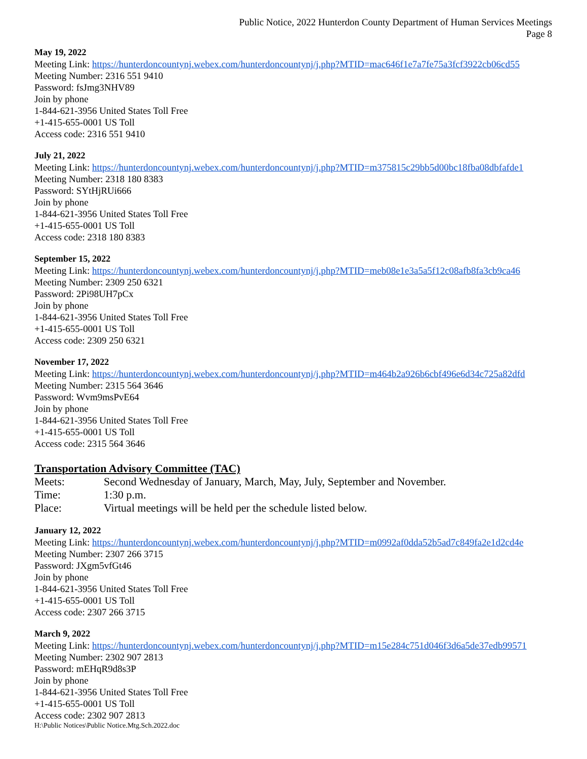Public Notice, 2022 Hunterdon County Department of Human Services Meetings
Page 8
May 19, 2022
Meeting Link: https://hunterdoncountynj.webex.com/hunterdoncountynj/j.php?MTID=mac646f1e7a7fe75a3fcf3922cb06cd55
Meeting Number: 2316 551 9410
Password: fsJmg3NHV89
Join by phone
1-844-621-3956 United States Toll Free
+1-415-655-0001 US Toll
Access code: 2316 551 9410
July 21, 2022
Meeting Link: https://hunterdoncountynj.webex.com/hunterdoncountynj/j.php?MTID=m375815c29bb5d00bc18fba08dbfafde1
Meeting Number: 2318 180 8383
Password: SYtHjRUi666
Join by phone
1-844-621-3956 United States Toll Free
+1-415-655-0001 US Toll
Access code: 2318 180 8383
September 15, 2022
Meeting Link: https://hunterdoncountynj.webex.com/hunterdoncountynj/j.php?MTID=meb08e1e3a5a5f12c08afb8fa3cb9ca46
Meeting Number: 2309 250 6321
Password: 2Pi98UH7pCx
Join by phone
1-844-621-3956 United States Toll Free
+1-415-655-0001 US Toll
Access code: 2309 250 6321
November 17, 2022
Meeting Link: https://hunterdoncountynj.webex.com/hunterdoncountynj/j.php?MTID=m464b2a926b6cbf496e6d34c725a82dfd
Meeting Number: 2315 564 3646
Password: Wvm9msPvE64
Join by phone
1-844-621-3956 United States Toll Free
+1-415-655-0001 US Toll
Access code: 2315 564 3646
Transportation Advisory Committee (TAC)
Meets: Second Wednesday of January, March, May, July, September and November.
Time: 1:30 p.m.
Place: Virtual meetings will be held per the schedule listed below.
January 12, 2022
Meeting Link: https://hunterdoncountynj.webex.com/hunterdoncountynj/j.php?MTID=m0992af0dda52b5ad7c849fa2e1d2cd4e
Meeting Number: 2307 266 3715
Password: JXgm5vfGt46
Join by phone
1-844-621-3956 United States Toll Free
+1-415-655-0001 US Toll
Access code: 2307 266 3715
March 9, 2022
Meeting Link: https://hunterdoncountynj.webex.com/hunterdoncountynj/j.php?MTID=m15e284c751d046f3d6a5de37edb99571
Meeting Number: 2302 907 2813
Password: mEHqR9d8s3P
Join by phone
1-844-621-3956 United States Toll Free
+1-415-655-0001 US Toll
Access code: 2302 907 2813
H:\Public Notices\Public Notice.Mtg.Sch.2022.doc